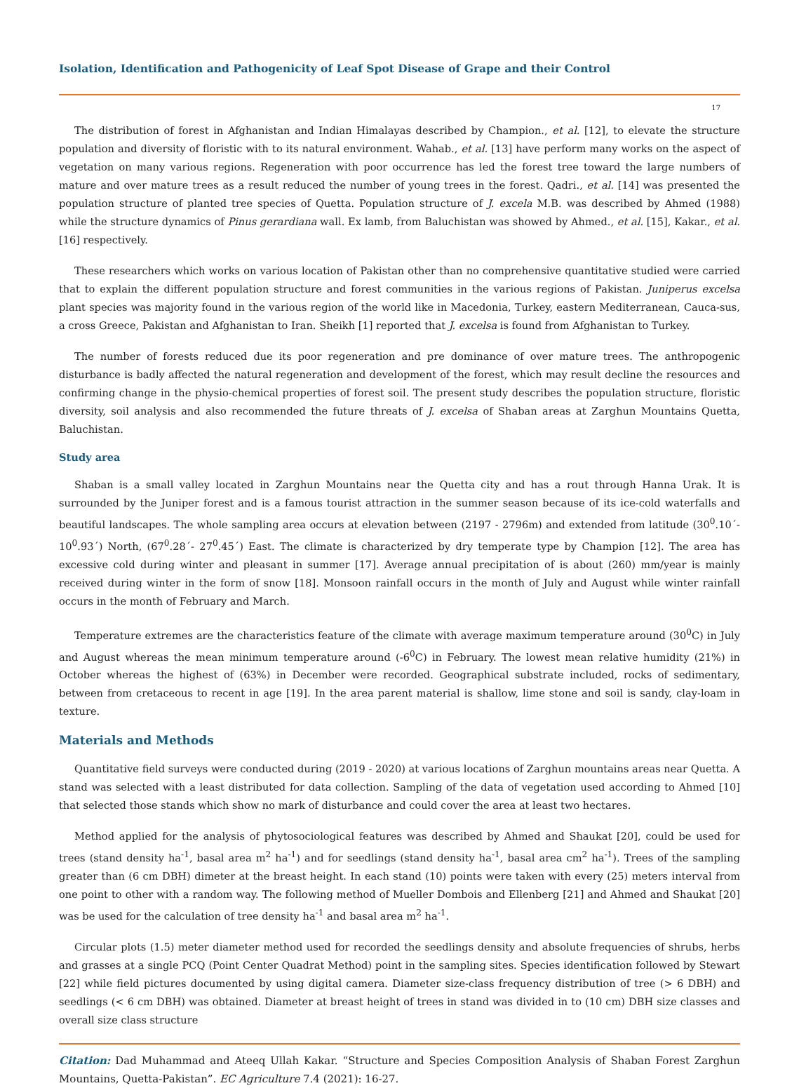Isolation, Identification and Pathogenicity of Leaf Spot Disease of Grape and their Control
17
The distribution of forest in Afghanistan and Indian Himalayas described by Champion., et al. [12], to elevate the structure population and diversity of floristic with to its natural environment. Wahab., et al. [13] have perform many works on the aspect of vegetation on many various regions. Regeneration with poor occurrence has led the forest tree toward the large numbers of mature and over mature trees as a result reduced the number of young trees in the forest. Qadri., et al. [14] was presented the population structure of planted tree species of Quetta. Population structure of J. excela M.B. was described by Ahmed (1988) while the structure dynamics of Pinus gerardiana wall. Ex lamb, from Baluchistan was showed by Ahmed., et al. [15], Kakar., et al. [16] respectively.
These researchers which works on various location of Pakistan other than no comprehensive quantitative studied were carried that to explain the different population structure and forest communities in the various regions of Pakistan. Juniperus excelsa plant species was majority found in the various region of the world like in Macedonia, Turkey, eastern Mediterranean, Cauca-sus, a cross Greece, Pakistan and Afghanistan to Iran. Sheikh [1] reported that J. excelsa is found from Afghanistan to Turkey.
The number of forests reduced due its poor regeneration and pre dominance of over mature trees. The anthropogenic disturbance is badly affected the natural regeneration and development of the forest, which may result decline the resources and confirming change in the physio-chemical properties of forest soil. The present study describes the population structure, floristic diversity, soil analysis and also recommended the future threats of J. excelsa of Shaban areas at Zarghun Mountains Quetta, Baluchistan.
Study area
Shaban is a small valley located in Zarghun Mountains near the Quetta city and has a rout through Hanna Urak. It is surrounded by the Juniper forest and is a famous tourist attraction in the summer season because of its ice-cold waterfalls and beautiful landscapes. The whole sampling area occurs at elevation between (2197 - 2796m) and extended from latitude (30<sup>0</sup>.10´- 10<sup>0</sup>.93´) North, (67<sup>0</sup>.28´- 27<sup>0</sup>.45´) East. The climate is characterized by dry temperate type by Champion [12]. The area has excessive cold during winter and pleasant in summer [17]. Average annual precipitation of is about (260) mm/year is mainly received during winter in the form of snow [18]. Monsoon rainfall occurs in the month of July and August while winter rainfall occurs in the month of February and March.
Temperature extremes are the characteristics feature of the climate with average maximum temperature around (30<sup>0</sup>C) in July and August whereas the mean minimum temperature around (-6<sup>0</sup>C) in February. The lowest mean relative humidity (21%) in October whereas the highest of (63%) in December were recorded. Geographical substrate included, rocks of sedimentary, between from cretaceous to recent in age [19]. In the area parent material is shallow, lime stone and soil is sandy, clay-loam in texture.
Materials and Methods
Quantitative field surveys were conducted during (2019 - 2020) at various locations of Zarghun mountains areas near Quetta. A stand was selected with a least distributed for data collection. Sampling of the data of vegetation used according to Ahmed [10] that selected those stands which show no mark of disturbance and could cover the area at least two hectares.
Method applied for the analysis of phytosociological features was described by Ahmed and Shaukat [20], could be used for trees (stand density ha<sup>-1</sup>, basal area m<sup>2</sup> ha<sup>-1</sup>) and for seedlings (stand density ha<sup>-1</sup>, basal area cm<sup>2</sup> ha<sup>-1</sup>). Trees of the sampling greater than (6 cm DBH) dimeter at the breast height. In each stand (10) points were taken with every (25) meters interval from one point to other with a random way. The following method of Mueller Dombois and Ellenberg [21] and Ahmed and Shaukat [20] was be used for the calculation of tree density ha<sup>-1</sup> and basal area m<sup>2</sup> ha<sup>-1</sup>.
Circular plots (1.5) meter diameter method used for recorded the seedlings density and absolute frequencies of shrubs, herbs and grasses at a single PCQ (Point Center Quadrat Method) point in the sampling sites. Species identification followed by Stewart [22] while field pictures documented by using digital camera. Diameter size-class frequency distribution of tree (> 6 DBH) and seedlings (< 6 cm DBH) was obtained. Diameter at breast height of trees in stand was divided in to (10 cm) DBH size classes and overall size class structure
Citation: Dad Muhammad and Ateeq Ullah Kakar. “Structure and Species Composition Analysis of Shaban Forest Zarghun Mountains, Quetta-Pakistan”. EC Agriculture 7.4 (2021): 16-27.